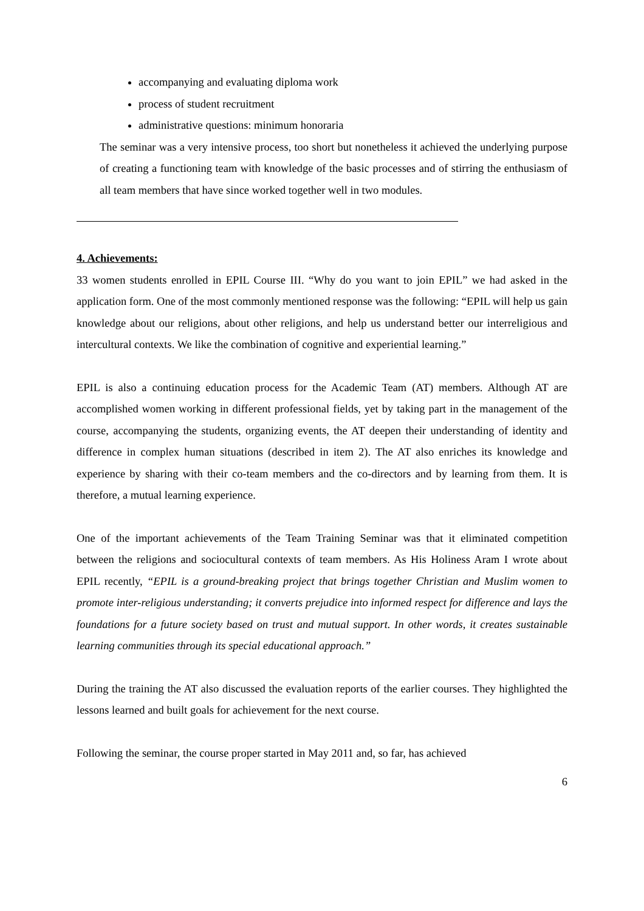accompanying and evaluating diploma work
process of student recruitment
administrative questions: minimum honoraria
The seminar was a very intensive process, too short but nonetheless it achieved the underlying purpose of creating a functioning team with knowledge of the basic processes and of stirring the enthusiasm of all team members that have since worked together well in two modules.
4. Achievements:
33 women students enrolled in EPIL Course III. “Why do you want to join EPIL” we had asked in the application form. One of the most commonly mentioned response was the following: “EPIL will help us gain knowledge about our religions, about other religions, and help us understand better our interreligious and intercultural contexts. We like the combination of cognitive and experiential learning.”
EPIL is also a continuing education process for the Academic Team (AT) members. Although AT are accomplished women working in different professional fields, yet by taking part in the management of the course, accompanying the students, organizing events, the AT deepen their understanding of identity and difference in complex human situations (described in item 2). The AT also enriches its knowledge and experience by sharing with their co-team members and the co-directors and by learning from them. It is therefore, a mutual learning experience.
One of the important achievements of the Team Training Seminar was that it eliminated competition between the religions and sociocultural contexts of team members. As His Holiness Aram I wrote about EPIL recently, “EPIL is a ground-breaking project that brings together Christian and Muslim women to promote inter-religious understanding; it converts prejudice into informed respect for difference and lays the foundations for a future society based on trust and mutual support. In other words, it creates sustainable learning communities through its special educational approach.”
During the training the AT also discussed the evaluation reports of the earlier courses. They highlighted the lessons learned and built goals for achievement for the next course.
Following the seminar, the course proper started in May 2011 and, so far, has achieved
6